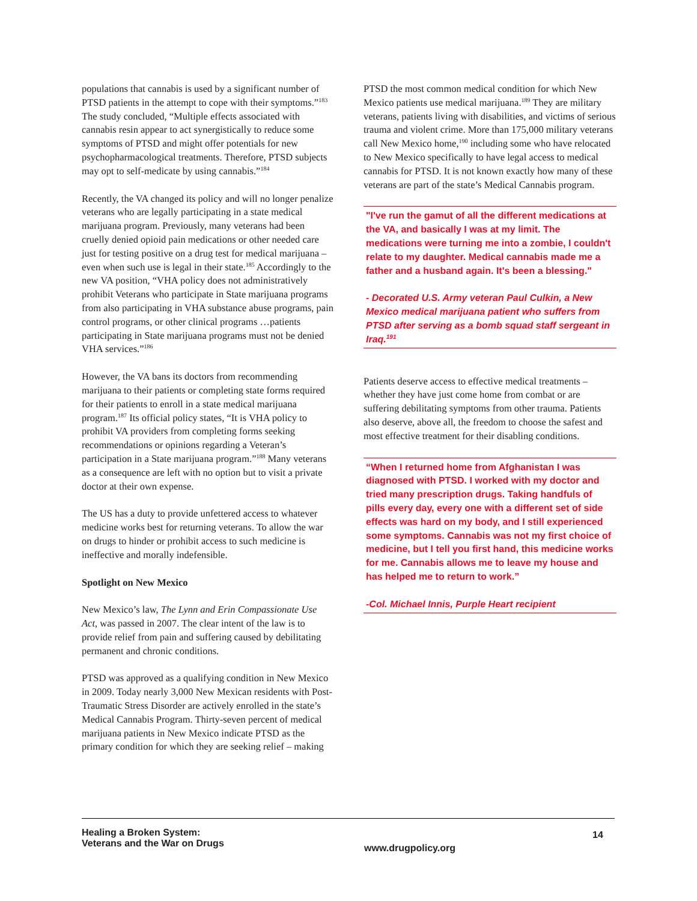populations that cannabis is used by a significant number of PTSD patients in the attempt to cope with their symptoms.”<sup>183</sup> The study concluded, “Multiple effects associated with cannabis resin appear to act synergistically to reduce some symptoms of PTSD and might offer potentials for new psychopharmacological treatments. Therefore, PTSD subjects may opt to self-medicate by using cannabis.”<sup>184</sup>
Recently, the VA changed its policy and will no longer penalize veterans who are legally participating in a state medical marijuana program. Previously, many veterans had been cruelly denied opioid pain medications or other needed care just for testing positive on a drug test for medical marijuana – even when such use is legal in their state.<sup>185</sup> Accordingly to the new VA position, “VHA policy does not administratively prohibit Veterans who participate in State marijuana programs from also participating in VHA substance abuse programs, pain control programs, or other clinical programs …patients participating in State marijuana programs must not be denied VHA services.”<sup>186</sup>
However, the VA bans its doctors from recommending marijuana to their patients or completing state forms required for their patients to enroll in a state medical marijuana program.<sup>187</sup> Its official policy states, “It is VHA policy to prohibit VA providers from completing forms seeking recommendations or opinions regarding a Veteran’s participation in a State marijuana program.”<sup>188</sup> Many veterans as a consequence are left with no option but to visit a private doctor at their own expense.
The US has a duty to provide unfettered access to whatever medicine works best for returning veterans. To allow the war on drugs to hinder or prohibit access to such medicine is ineffective and morally indefensible.
Spotlight on New Mexico
New Mexico’s law, The Lynn and Erin Compassionate Use Act, was passed in 2007. The clear intent of the law is to provide relief from pain and suffering caused by debilitating permanent and chronic conditions.
PTSD was approved as a qualifying condition in New Mexico in 2009. Today nearly 3,000 New Mexican residents with Post-Traumatic Stress Disorder are actively enrolled in the state’s Medical Cannabis Program. Thirty-seven percent of medical marijuana patients in New Mexico indicate PTSD as the primary condition for which they are seeking relief – making
PTSD the most common medical condition for which New Mexico patients use medical marijuana.<sup>189</sup> They are military veterans, patients living with disabilities, and victims of serious trauma and violent crime. More than 175,000 military veterans call New Mexico home,<sup>190</sup> including some who have relocated to New Mexico specifically to have legal access to medical cannabis for PTSD. It is not known exactly how many of these veterans are part of the state’s Medical Cannabis program.
"I've run the gamut of all the different medications at the VA, and basically I was at my limit. The medications were turning me into a zombie, I couldn't relate to my daughter. Medical cannabis made me a father and a husband again. It's been a blessing."
- Decorated U.S. Army veteran Paul Culkin, a New Mexico medical marijuana patient who suffers from PTSD after serving as a bomb squad staff sergeant in Iraq.<sup>191</sup>
Patients deserve access to effective medical treatments – whether they have just come home from combat or are suffering debilitating symptoms from other trauma. Patients also deserve, above all, the freedom to choose the safest and most effective treatment for their disabling conditions.
“When I returned home from Afghanistan I was diagnosed with PTSD. I worked with my doctor and tried many prescription drugs. Taking handfuls of pills every day, every one with a different set of side effects was hard on my body, and I still experienced some symptoms. Cannabis was not my first choice of medicine, but I tell you first hand, this medicine works for me. Cannabis allows me to leave my house and has helped me to return to work.”
-Col. Michael Innis, Purple Heart recipient
Healing a Broken System:
Veterans and the War on Drugs
www.drugpolicy.org
14